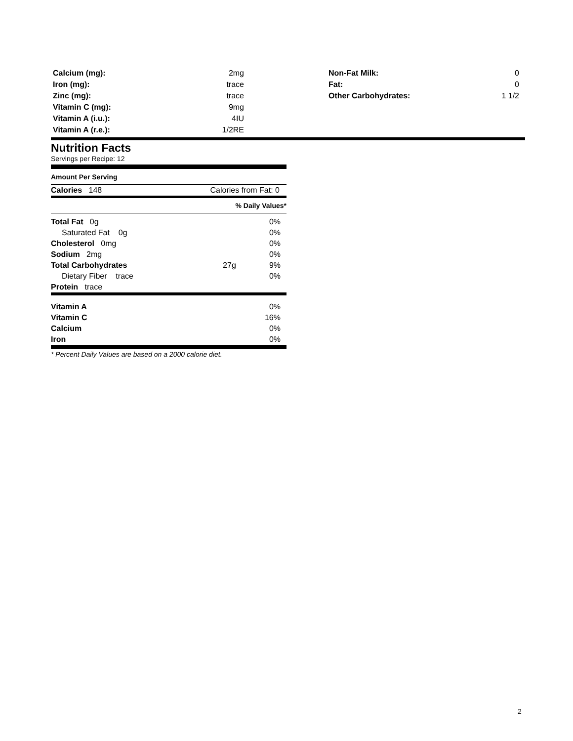| Calcium (mg): | 2mg |
| Iron (mg): | trace |
| Zinc (mg): | trace |
| Vitamin C (mg): | 9mg |
| Vitamin A (i.u.): | 4IU |
| Vitamin A (r.e.): | 1/2RE |
| Non-Fat Milk: | 0 |
| Fat: | 0 |
| Other Carbohydrates: | 1 1/2 |
Nutrition Facts
Servings per Recipe: 12
Amount Per Serving
| Calories 148 | Calories from Fat: 0 |
| % Daily Values* |
| Total Fat 0g | | 0% |
| Saturated Fat 0g | | 0% |
| Cholesterol 0mg | | 0% |
| Sodium 2mg | | 0% |
| Total Carbohydrates | 27g | 9% |
| Dietary Fiber trace | | 0% |
| Protein trace | | |
| Vitamin A | 0% |
| Vitamin C | 16% |
| Calcium | 0% |
| Iron | 0% |
* Percent Daily Values are based on a 2000 calorie diet.
2